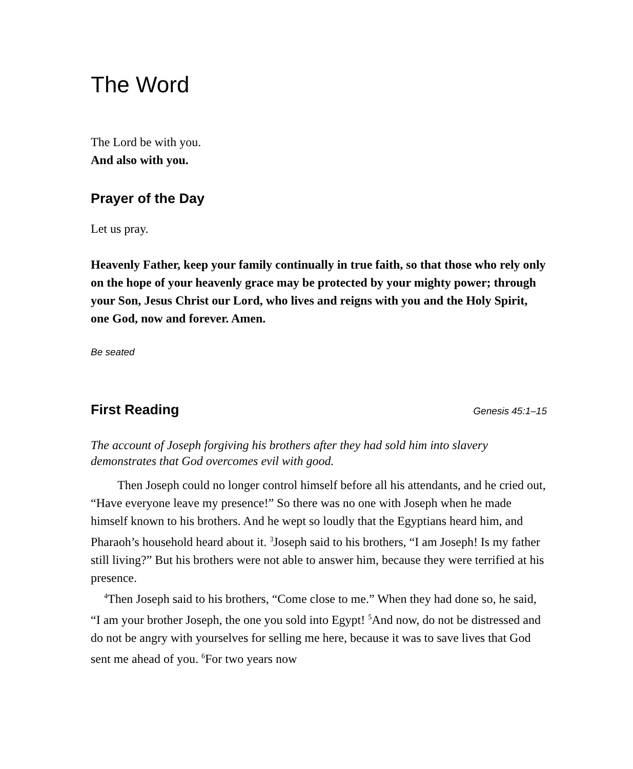The Word
The Lord be with you.
And also with you.
Prayer of the Day
Let us pray.
Heavenly Father, keep your family continually in true faith, so that those who rely only on the hope of your heavenly grace may be protected by your mighty power; through your Son, Jesus Christ our Lord, who lives and reigns with you and the Holy Spirit, one God, now and forever. Amen.
Be seated
First Reading
Genesis 45:1–15
The account of Joseph forgiving his brothers after they had sold him into slavery demonstrates that God overcomes evil with good.
Then Joseph could no longer control himself before all his attendants, and he cried out, “Have everyone leave my presence!” So there was no one with Joseph when he made himself known to his brothers. And he wept so loudly that the Egyptians heard him, and Pharaoh’s household heard about it. <sup>3</sup>Joseph said to his brothers, “I am Joseph! Is my father still living?” But his brothers were not able to answer him, because they were terrified at his presence.
<sup>4</sup> Then Joseph said to his brothers, “Come close to me.” When they had done so, he said, “I am your brother Joseph, the one you sold into Egypt! <sup>5</sup>And now, do not be distressed and do not be angry with yourselves for selling me here, because it was to save lives that God sent me ahead of you. <sup>6</sup>For two years now